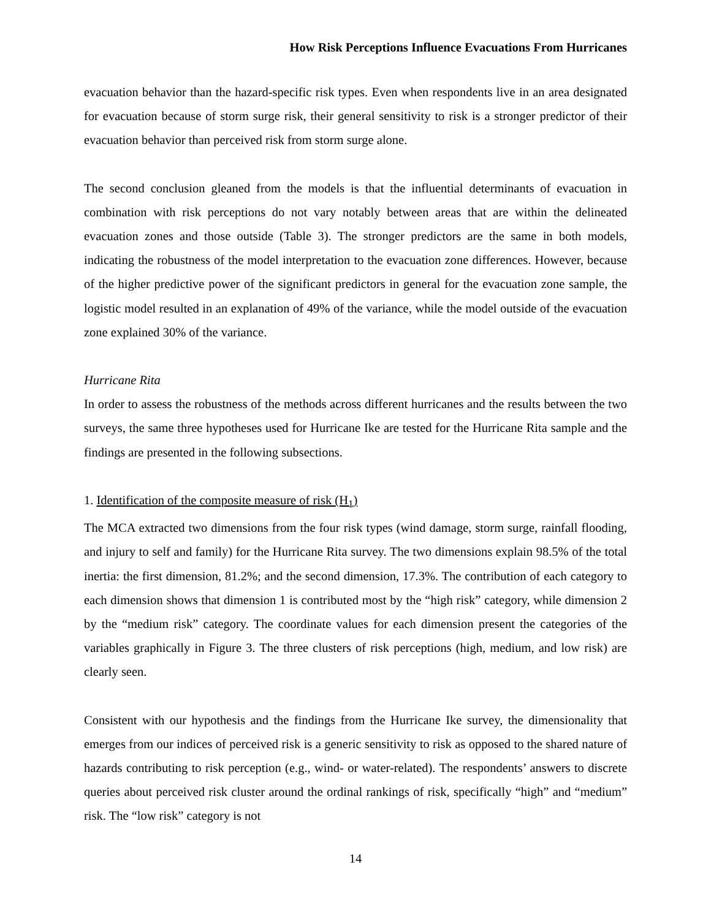How Risk Perceptions Influence Evacuations From Hurricanes
evacuation behavior than the hazard-specific risk types. Even when respondents live in an area designated for evacuation because of storm surge risk, their general sensitivity to risk is a stronger predictor of their evacuation behavior than perceived risk from storm surge alone.
The second conclusion gleaned from the models is that the influential determinants of evacuation in combination with risk perceptions do not vary notably between areas that are within the delineated evacuation zones and those outside (Table 3). The stronger predictors are the same in both models, indicating the robustness of the model interpretation to the evacuation zone differences. However, because of the higher predictive power of the significant predictors in general for the evacuation zone sample, the logistic model resulted in an explanation of 49% of the variance, while the model outside of the evacuation zone explained 30% of the variance.
Hurricane Rita
In order to assess the robustness of the methods across different hurricanes and the results between the two surveys, the same three hypotheses used for Hurricane Ike are tested for the Hurricane Rita sample and the findings are presented in the following subsections.
1. Identification of the composite measure of risk (H<sub>1</sub>)
The MCA extracted two dimensions from the four risk types (wind damage, storm surge, rainfall flooding, and injury to self and family) for the Hurricane Rita survey. The two dimensions explain 98.5% of the total inertia: the first dimension, 81.2%; and the second dimension, 17.3%. The contribution of each category to each dimension shows that dimension 1 is contributed most by the “high risk” category, while dimension 2 by the “medium risk” category. The coordinate values for each dimension present the categories of the variables graphically in Figure 3. The three clusters of risk perceptions (high, medium, and low risk) are clearly seen.
Consistent with our hypothesis and the findings from the Hurricane Ike survey, the dimensionality that emerges from our indices of perceived risk is a generic sensitivity to risk as opposed to the shared nature of hazards contributing to risk perception (e.g., wind- or water-related). The respondents’ answers to discrete queries about perceived risk cluster around the ordinal rankings of risk, specifically “high” and “medium” risk. The “low risk” category is not
14